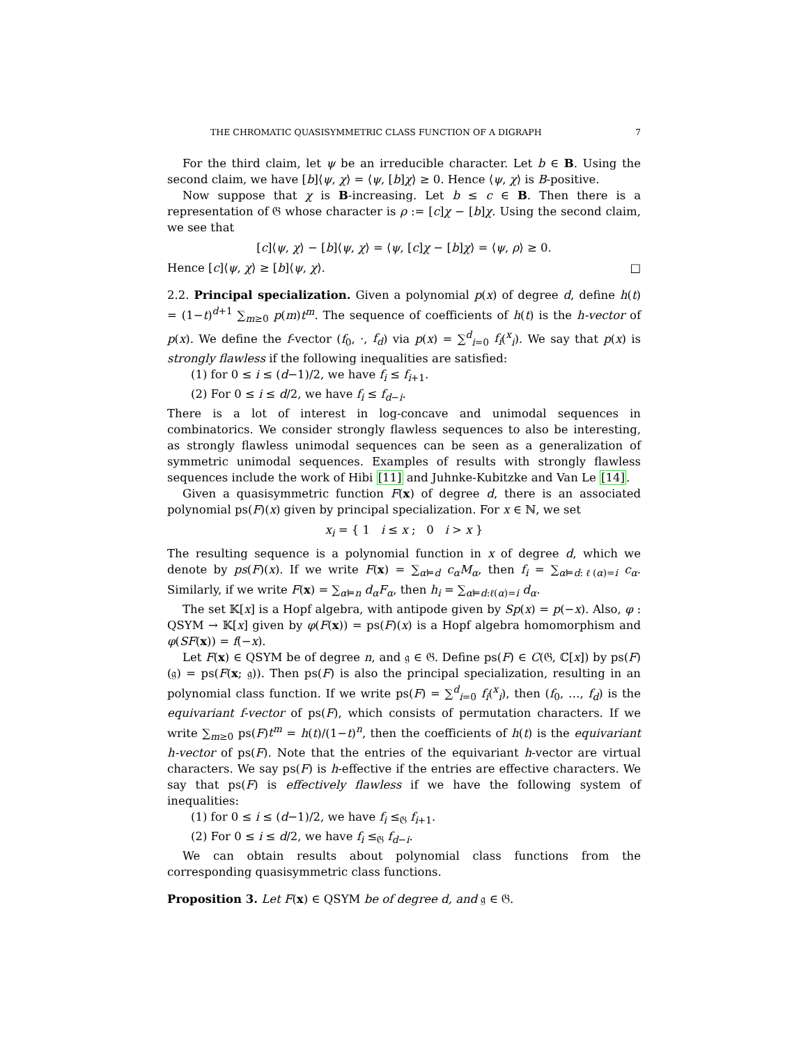THE CHROMATIC QUASISYMMETRIC CLASS FUNCTION OF A DIGRAPH 7
For the third claim, let ψ be an irreducible character. Let b ∈ B. Using the second claim, we have [b]⟨ψ, χ⟩ = ⟨ψ, [b]χ⟩ ≥ 0. Hence ⟨ψ, χ⟩ is B-positive.
Now suppose that χ is B-increasing. Let b ≤ c ∈ B. Then there is a representation of 𝔊 whose character is ρ := [c]χ − [b]χ. Using the second claim, we see that
[c]⟨ψ, χ⟩ − [b]⟨ψ, χ⟩ = ⟨ψ, [c]χ − [b]χ⟩ = ⟨ψ, ρ⟩ ≥ 0.
Hence [c]⟨ψ, χ⟩ ≥ [b]⟨ψ, χ⟩. □
2.2. Principal specialization. Given a polynomial p(x) of degree d, define h(t) = (1−t)<sup>d+1</sup> ∑<sub>m≥0</sub> p(m)t<sup>m</sup>. The sequence of coefficients of h(t) is the h-vector of p(x). We define the f-vector (f<sub>0</sub>, ·, f<sub>d</sub>) via p(x) = ∑<sup>d</sup><sub>i=0</sub> f<sub>i</sub>(<sup>x</sup><sub>i</sub>). We say that p(x) is strongly flawless if the following inequalities are satisfied:
(1) for 0 ≤ i ≤ (d−1)/2, we have f<sub>i</sub> ≤ f<sub>i+1</sub>.
(2) For 0 ≤ i ≤ d/2, we have f<sub>i</sub> ≤ f<sub>d−i</sub>.
There is a lot of interest in log-concave and unimodal sequences in combinatorics. We consider strongly flawless sequences to also be interesting, as strongly flawless unimodal sequences can be seen as a generalization of symmetric unimodal sequences. Examples of results with strongly flawless sequences include the work of Hibi [11] and Juhnke-Kubitzke and Van Le [14].
Given a quasisymmetric function F(x) of degree d, there is an associated polynomial ps(F)(x) given by principal specialization. For x ∈ ℕ, we set
x<sub>i</sub> = { 1 i ≤ x ; 0 i > x }
The resulting sequence is a polynomial function in x of degree d, which we denote by ps(F)(x). If we write F(x) = ∑<sub>α⊨d</sub> c<sub>α</sub>M<sub>α</sub>, then f<sub>i</sub> = ∑<sub>α⊨d:ℓ(α)=i</sub> c<sub>α</sub>. Similarly, if we write F(x) = ∑<sub>α⊨n</sub> d<sub>α</sub>F<sub>α</sub>, then h<sub>i</sub> = ∑<sub>α⊨d:ℓ(α)=i</sub> d<sub>α</sub>.
The set 𝕂[x] is a Hopf algebra, with antipode given by Sp(x) = p(−x). Also, φ : QSYM → 𝕂[x] given by φ(F(x)) = ps(F)(x) is a Hopf algebra homomorphism and φ(SF(x)) = f(−x).
Let F(x) ∈ QSYM be of degree n, and 𝔤 ∈ 𝔊. Define ps(F) ∈ C(𝔊, ℂ[x]) by ps(F)(𝔤) = ps(F(x; 𝔤)). Then ps(F) is also the principal specialization, resulting in an polynomial class function. If we write ps(F) = ∑<sup>d</sup><sub>i=0</sub> f<sub>i</sub>(<sup>x</sup><sub>i</sub>), then (f<sub>0</sub>, …, f<sub>d</sub>) is the equivariant f-vector of ps(F), which consists of permutation characters. If we write ∑<sub>m≥0</sub> ps(F)t<sup>m</sup> = h(t)/(1−t)<sup>n</sup>, then the coefficients of h(t) is the equivariant h-vector of ps(F). Note that the entries of the equivariant h-vector are virtual characters. We say ps(F) is h-effective if the entries are effective characters. We say that ps(F) is effectively flawless if we have the following system of inequalities:
(1) for 0 ≤ i ≤ (d−1)/2, we have f<sub>i</sub> ≤<sub>𝔊</sub> f<sub>i+1</sub>.
(2) For 0 ≤ i ≤ d/2, we have f<sub>i</sub> ≤<sub>𝔊</sub> f<sub>d−i</sub>.
We can obtain results about polynomial class functions from the corresponding quasisymmetric class functions.
Proposition 3. Let F(x) ∈ QSYM be of degree d, and 𝔤 ∈ 𝔊.